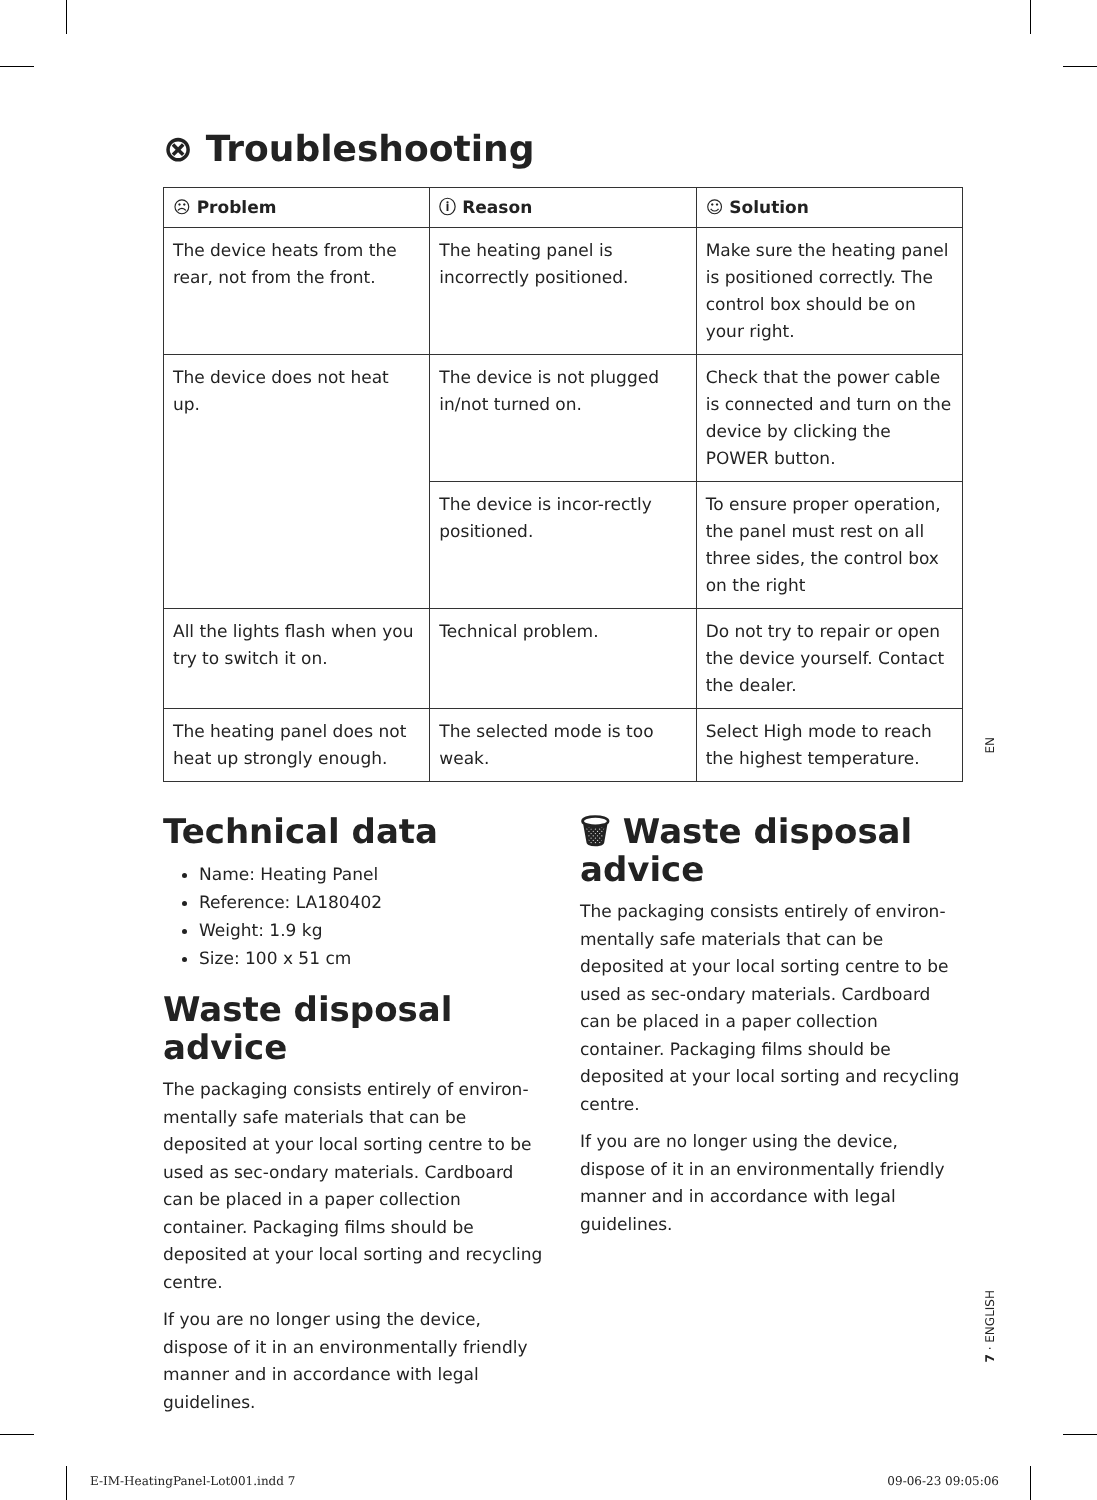⊗ Troubleshooting
| ☹ Problem | ⓘ Reason | ☺ Solution |
| --- | --- | --- |
| The device heats from the rear, not from the front. | The heating panel is incorrectly positioned. | Make sure the heating panel is positioned correctly. The control box should be on your right. |
| The device does not heat up. | The device is not plugged in/not turned on. | Check that the power cable is connected and turn on the device by clicking the POWER button. |
| | The device is incor-rectly positioned. | To ensure proper operation, the panel must rest on all three sides, the control box on the right |
| All the lights flash when you try to switch it on. | Technical problem. | Do not try to repair or open the device yourself. Contact the dealer. |
| The heating panel does not heat up strongly enough. | The selected mode is too weak. | Select High mode to reach the highest temperature. |
Technical data
Name: Heating Panel
Reference: LA180402
Weight: 1.9 kg
Size: 100 x 51 cm
Waste disposal advice
The packaging consists entirely of environ-mentally safe materials that can be deposited at your local sorting centre to be used as sec-ondary materials. Cardboard can be placed in a paper collection container. Packaging films should be deposited at your local sorting and recycling centre.
If you are no longer using the device, dispose of it in an environmentally friendly manner and in accordance with legal guidelines.
🗑 Waste disposal advice
The packaging consists entirely of environ-mentally safe materials that can be deposited at your local sorting centre to be used as sec-ondary materials. Cardboard can be placed in a paper collection container. Packaging films should be deposited at your local sorting and recycling centre.
If you are no longer using the device, dispose of it in an environmentally friendly manner and in accordance with legal guidelines.
EN
7 · ENGLISH
E-IM-HeatingPanel-Lot001.indd 7
09-06-23 09:05:06